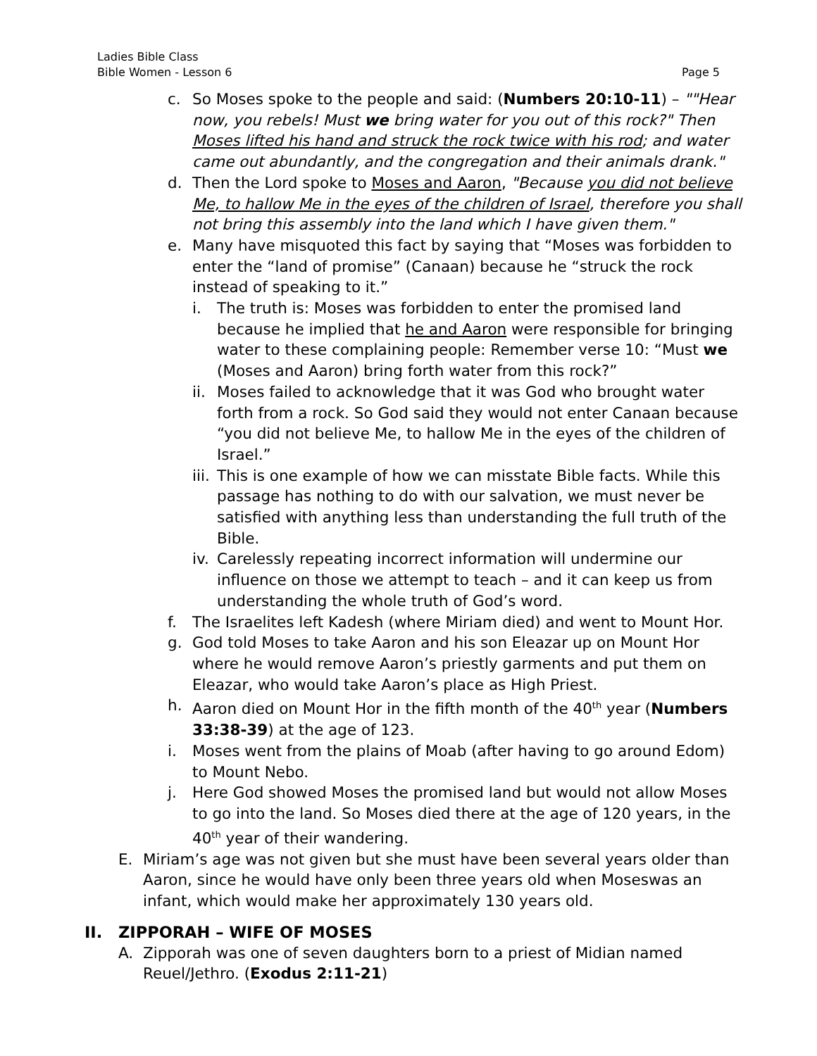Ladies Bible Class
Bible Women - Lesson 6
Page 5
c. So Moses spoke to the people and said: (Numbers 20:10-11) – ""Hear now, you rebels! Must we bring water for you out of this rock?" Then Moses lifted his hand and struck the rock twice with his rod; and water came out abundantly, and the congregation and their animals drank."
d. Then the Lord spoke to Moses and Aaron, "Because you did not believe Me, to hallow Me in the eyes of the children of Israel, therefore you shall not bring this assembly into the land which I have given them."
e. Many have misquoted this fact by saying that “Moses was forbidden to enter the “land of promise” (Canaan) because he “struck the rock instead of speaking to it.”
i. The truth is: Moses was forbidden to enter the promised land because he implied that he and Aaron were responsible for bringing water to these complaining people: Remember verse 10: “Must we (Moses and Aaron) bring forth water from this rock?”
ii. Moses failed to acknowledge that it was God who brought water forth from a rock. So God said they would not enter Canaan because “you did not believe Me, to hallow Me in the eyes of the children of Israel.”
iii. This is one example of how we can misstate Bible facts. While this passage has nothing to do with our salvation, we must never be satisfied with anything less than understanding the full truth of the Bible.
iv. Carelessly repeating incorrect information will undermine our influence on those we attempt to teach – and it can keep us from understanding the whole truth of God’s word.
f. The Israelites left Kadesh (where Miriam died) and went to Mount Hor.
g. God told Moses to take Aaron and his son Eleazar up on Mount Hor where he would remove Aaron’s priestly garments and put them on Eleazar, who would take Aaron’s place as High Priest.
h. Aaron died on Mount Hor in the fifth month of the 40<sup>th</sup> year (Numbers 33:38-39) at the age of 123.
i. Moses went from the plains of Moab (after having to go around Edom) to Mount Nebo.
j. Here God showed Moses the promised land but would not allow Moses to go into the land. So Moses died there at the age of 120 years, in the 40<sup>th</sup> year of their wandering.
E. Miriam’s age was not given but she must have been several years older than Aaron, since he would have only been three years old when Moseswas an infant, which would make her approximately 130 years old.
II. ZIPPORAH – WIFE OF MOSES
A. Zipporah was one of seven daughters born to a priest of Midian named Reuel/Jethro. (Exodus 2:11-21)